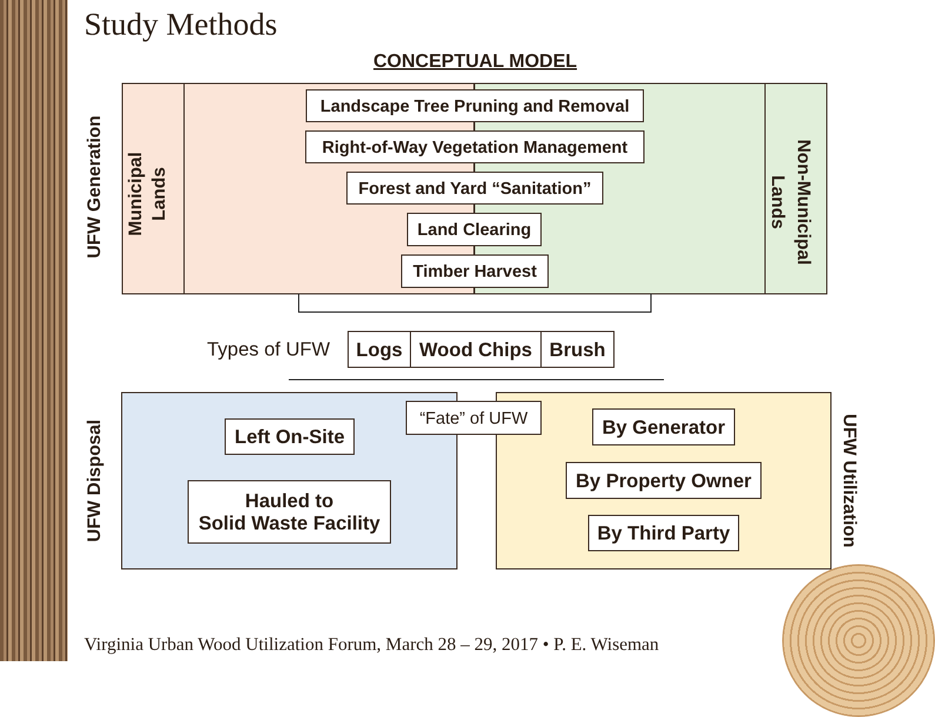Study Methods
CONCEPTUAL MODEL
UFW Generation
Municipal
Lands
Non-Municipal
Lands
Landscape Tree Pruning and Removal
Right-of-Way Vegetation Management
Forest and Yard “Sanitation”
Land Clearing
Timber Harvest
Types of UFW Logs Wood Chips Brush
“Fate” of UFW
UFW Disposal UFW Utilization
Left On-Site
Hauled to
Solid Waste Facility
By Generator
By Property Owner
By Third Party
Virginia Urban Wood Utilization Forum, March 28 – 29, 2017 • P. E. Wiseman